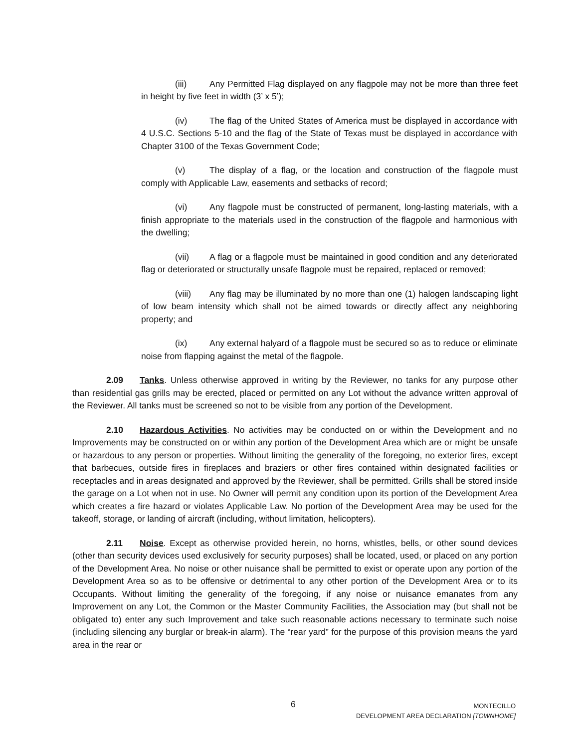(iii) Any Permitted Flag displayed on any flagpole may not be more than three feet in height by five feet in width (3’ x 5’);
(iv) The flag of the United States of America must be displayed in accordance with 4 U.S.C. Sections 5-10 and the flag of the State of Texas must be displayed in accordance with Chapter 3100 of the Texas Government Code;
(v) The display of a flag, or the location and construction of the flagpole must comply with Applicable Law, easements and setbacks of record;
(vi) Any flagpole must be constructed of permanent, long-lasting materials, with a finish appropriate to the materials used in the construction of the flagpole and harmonious with the dwelling;
(vii) A flag or a flagpole must be maintained in good condition and any deteriorated flag or deteriorated or structurally unsafe flagpole must be repaired, replaced or removed;
(viii) Any flag may be illuminated by no more than one (1) halogen landscaping light of low beam intensity which shall not be aimed towards or directly affect any neighboring property; and
(ix) Any external halyard of a flagpole must be secured so as to reduce or eliminate noise from flapping against the metal of the flagpole.
2.09 Tanks. Unless otherwise approved in writing by the Reviewer, no tanks for any purpose other than residential gas grills may be erected, placed or permitted on any Lot without the advance written approval of the Reviewer. All tanks must be screened so not to be visible from any portion of the Development.
2.10 Hazardous Activities. No activities may be conducted on or within the Development and no Improvements may be constructed on or within any portion of the Development Area which are or might be unsafe or hazardous to any person or properties. Without limiting the generality of the foregoing, no exterior fires, except that barbecues, outside fires in fireplaces and braziers or other fires contained within designated facilities or receptacles and in areas designated and approved by the Reviewer, shall be permitted. Grills shall be stored inside the garage on a Lot when not in use. No Owner will permit any condition upon its portion of the Development Area which creates a fire hazard or violates Applicable Law. No portion of the Development Area may be used for the takeoff, storage, or landing of aircraft (including, without limitation, helicopters).
2.11 Noise. Except as otherwise provided herein, no horns, whistles, bells, or other sound devices (other than security devices used exclusively for security purposes) shall be located, used, or placed on any portion of the Development Area. No noise or other nuisance shall be permitted to exist or operate upon any portion of the Development Area so as to be offensive or detrimental to any other portion of the Development Area or to its Occupants. Without limiting the generality of the foregoing, if any noise or nuisance emanates from any Improvement on any Lot, the Common or the Master Community Facilities, the Association may (but shall not be obligated to) enter any such Improvement and take such reasonable actions necessary to terminate such noise (including silencing any burglar or break-in alarm). The “rear yard” for the purpose of this provision means the yard area in the rear or
6
MONTECILLO
DEVELOPMENT AREA DECLARATION [TOWNHOME]